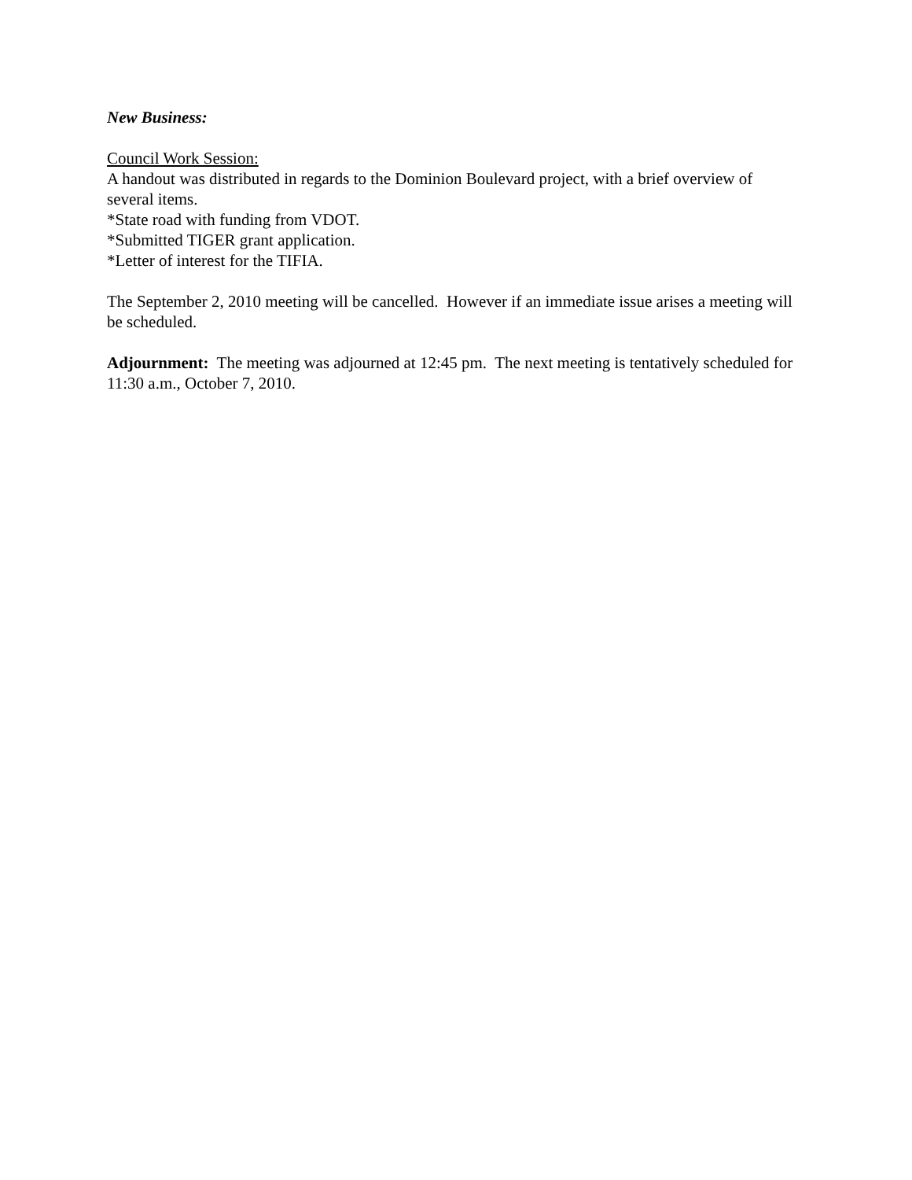New Business:
Council Work Session:
A handout was distributed in regards to the Dominion Boulevard project, with a brief overview of several items.
*State road with funding from VDOT.
*Submitted TIGER grant application.
*Letter of interest for the TIFIA.
The September 2, 2010 meeting will be cancelled. However if an immediate issue arises a meeting will be scheduled.
Adjournment: The meeting was adjourned at 12:45 pm. The next meeting is tentatively scheduled for 11:30 a.m., October 7, 2010.